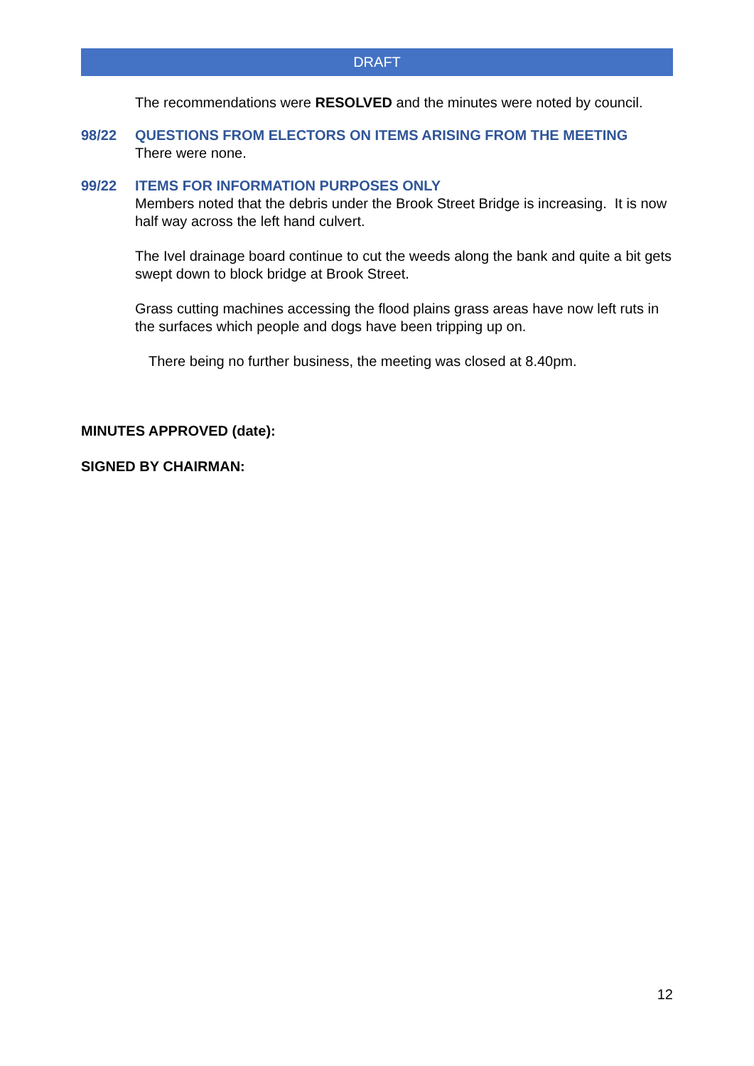DRAFT
The recommendations were RESOLVED and the minutes were noted by council.
98/22 QUESTIONS FROM ELECTORS ON ITEMS ARISING FROM THE MEETING
There were none.
99/22 ITEMS FOR INFORMATION PURPOSES ONLY
Members noted that the debris under the Brook Street Bridge is increasing. It is now half way across the left hand culvert.
The Ivel drainage board continue to cut the weeds along the bank and quite a bit gets swept down to block bridge at Brook Street.
Grass cutting machines accessing the flood plains grass areas have now left ruts in the surfaces which people and dogs have been tripping up on.
There being no further business, the meeting was closed at 8.40pm.
MINUTES APPROVED (date):
SIGNED BY CHAIRMAN:
12